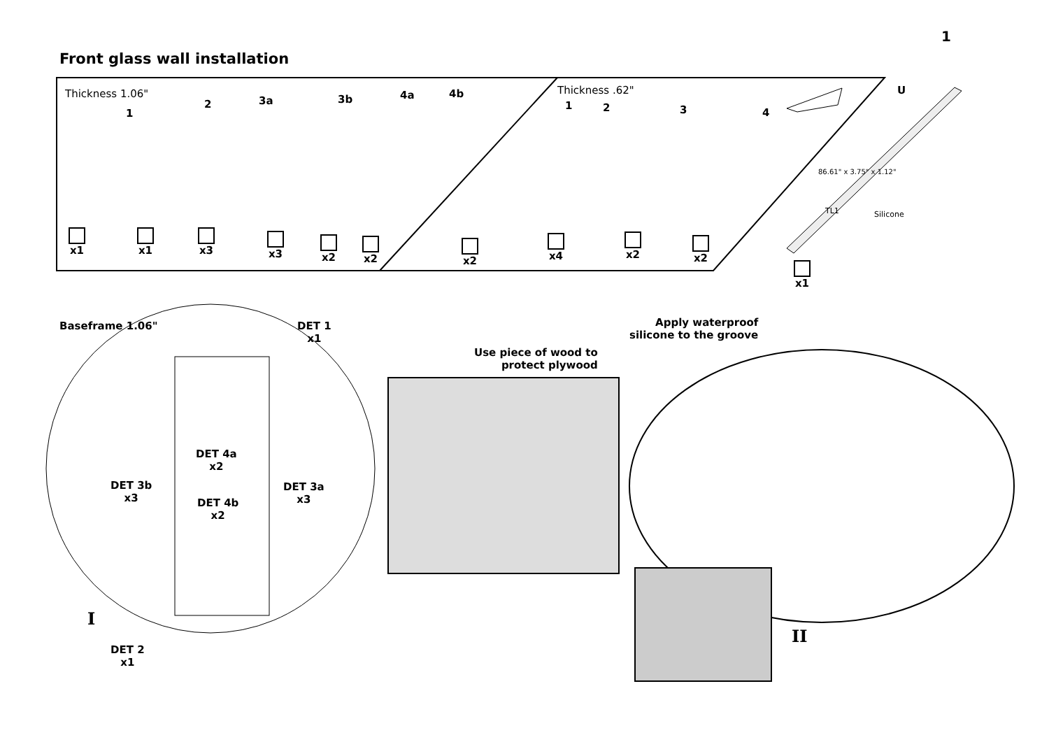1
Front glass wall installation
Thickness 1.06" Thickness .62"
1
2 3a 3b 4a 4b
1 2 3 4
U
86.61" x 3.75" x 1.12"
TL1 Silicone
x1 x1 x3 x3 x2 x2 x2 x4 x2 x2
x1
Baseframe 1.06"
DET 1
x1
DET 4a
x2
DET 4b
x2
DET 3b
x3
DET 3a
x3
I
DET 2
x1
Use piece of wood to
protect plywood
Apply waterproof
silicone to the groove
II